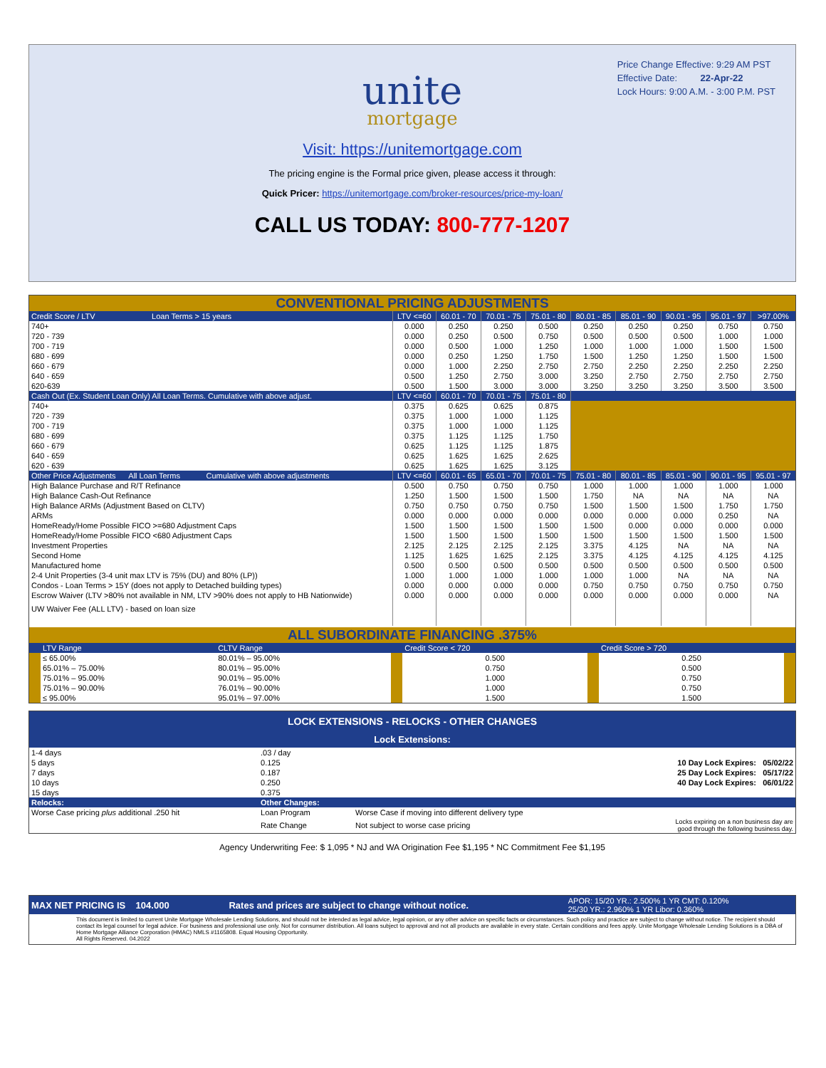Price Change Effective: 9:29 AM PST
Effective Date: 22-Apr-22
Lock Hours: 9:00 A.M. - 3:00 P.M. PST
unite
mortgage
Visit: https://unitemortgage.com
The pricing engine is the Formal price given, please access it through:
Quick Pricer: https://unitemortgage.com/broker-resources/price-my-loan/
CALL US TODAY: 800-777-1207
CONVENTIONAL PRICING ADJUSTMENTS
| Credit Score / LTV Loan Terms > 15 years | LTV <=60 | 60.01 - 70 | 70.01 - 75 | 75.01 - 80 | 80.01 - 85 | 85.01 - 90 | 90.01 - 95 | 95.01 - 97 | >97.00% |
| 740+ | 0.000 | 0.250 | 0.250 | 0.500 | 0.250 | 0.250 | 0.250 | 0.750 | 0.750 |
| 720 - 739 | 0.000 | 0.250 | 0.500 | 0.750 | 0.500 | 0.500 | 0.500 | 1.000 | 1.000 |
| 700 - 719 | 0.000 | 0.500 | 1.000 | 1.250 | 1.000 | 1.000 | 1.000 | 1.500 | 1.500 |
| 680 - 699 | 0.000 | 0.250 | 1.250 | 1.750 | 1.500 | 1.250 | 1.250 | 1.500 | 1.500 |
| 660 - 679 | 0.000 | 1.000 | 2.250 | 2.750 | 2.750 | 2.250 | 2.250 | 2.250 | 2.250 |
| 640 - 659 | 0.500 | 1.250 | 2.750 | 3.000 | 3.250 | 2.750 | 2.750 | 2.750 | 2.750 |
| 620-639 | 0.500 | 1.500 | 3.000 | 3.000 | 3.250 | 3.250 | 3.250 | 3.500 | 3.500 |
| Cash Out (Ex. Student Loan Only) All Loan Terms. Cumulative with above adjust. | LTV <=60 | 60.01 - 70 | 70.01 - 75 | 75.01 - 80 | | | | | |
| 740+ | 0.375 | 0.625 | 0.625 | 0.875 | | | | | |
| 720 - 739 | 0.375 | 1.000 | 1.000 | 1.125 | | | | | |
| 700 - 719 | 0.375 | 1.000 | 1.000 | 1.125 | | | | | |
| 680 - 699 | 0.375 | 1.125 | 1.125 | 1.750 | | | | | |
| 660 - 679 | 0.625 | 1.125 | 1.125 | 1.875 | | | | | |
| 640 - 659 | 0.625 | 1.625 | 1.625 | 2.625 | | | | | |
| 620 - 639 | 0.625 | 1.625 | 1.625 | 3.125 | | | | | |
| Other Price Adjustments All Loan Terms Cumulative with above adjustments | LTV <=60 | 60.01 - 65 | 65.01 - 70 | 70.01 - 75 | 75.01 - 80 | 80.01 - 85 | 85.01 - 90 | 90.01 - 95 | 95.01 - 97 |
| High Balance Purchase and R/T Refinance | 0.500 | 0.750 | 0.750 | 0.750 | 1.000 | 1.000 | 1.000 | 1.000 | 1.000 |
| High Balance Cash-Out Refinance | 1.250 | 1.500 | 1.500 | 1.500 | 1.750 | NA | NA | NA | NA |
| High Balance ARMs (Adjustment Based on CLTV) | 0.750 | 0.750 | 0.750 | 0.750 | 1.500 | 1.500 | 1.500 | 1.750 | 1.750 |
| ARMs | 0.000 | 0.000 | 0.000 | 0.000 | 0.000 | 0.000 | 0.000 | 0.250 | NA |
| HomeReady/Home Possible FICO >=680 Adjustment Caps | 1.500 | 1.500 | 1.500 | 1.500 | 1.500 | 0.000 | 0.000 | 0.000 | 0.000 |
| HomeReady/Home Possible FICO <680 Adjustment Caps | 1.500 | 1.500 | 1.500 | 1.500 | 1.500 | 1.500 | 1.500 | 1.500 | 1.500 |
| Investment Properties | 2.125 | 2.125 | 2.125 | 2.125 | 3.375 | 4.125 | NA | NA | NA |
| Second Home | 1.125 | 1.625 | 1.625 | 2.125 | 3.375 | 4.125 | 4.125 | 4.125 | 4.125 |
| Manufactured home | 0.500 | 0.500 | 0.500 | 0.500 | 0.500 | 0.500 | 0.500 | 0.500 | 0.500 |
| 2-4 Unit Properties (3-4 unit max LTV is 75% (DU) and 80% (LP)) | 1.000 | 1.000 | 1.000 | 1.000 | 1.000 | 1.000 | NA | NA | NA |
| Condos - Loan Terms > 15Y (does not apply to Detached building types) | 0.000 | 0.000 | 0.000 | 0.000 | 0.750 | 0.750 | 0.750 | 0.750 | 0.750 |
| Escrow Waiver (LTV >80% not available in NM, LTV >90% does not apply to HB Nationwide) | 0.000 | 0.000 | 0.000 | 0.000 | 0.000 | 0.000 | 0.000 | 0.000 | NA |
| UW Waiver Fee (ALL LTV) - based on loan size | | | | | | | | | |
ALL SUBORDINATE FINANCING .375%
| | LTV Range | CLTV Range | | Credit Score < 720 | | Credit Score > 720 | |
| | ≤ 65.00% | 80.01% – 95.00% | | 0.500 | | 0.250 | |
| | 65.01% – 75.00% | 80.01% – 95.00% | | 0.750 | | 0.500 | |
| | 75.01% – 95.00% | 90.01% – 95.00% | | 1.000 | | 0.750 | |
| | 75.01% – 90.00% | 76.01% – 90.00% | | 1.000 | | 0.750 | |
| | ≤ 95.00% | 95.01% – 97.00% | | 1.500 | | 1.500 | |
LOCK EXTENSIONS - RELOCKS - OTHER CHANGES
Lock Extensions:
| 1-4 days | .03 / day | | |
| 5 days | 0.125 | | 10 Day Lock Expires: 05/02/22 |
| 7 days | 0.187 | | 25 Day Lock Expires: 05/17/22 |
| 10 days | 0.250 | | 40 Day Lock Expires: 06/01/22 |
| 15 days | 0.375 | | |
| Relocks: | Other Changes: | | |
| Worse Case pricing plus additional .250 hit | Loan Program | Worse Case if moving into different delivery type | |
| | Rate Change | Not subject to worse case pricing | Locks expiring on a non business day are good through the following business day. |
Agency Underwriting Fee: $ 1,095 * NJ and WA Origination Fee $1,195 * NC Commitment Fee $1,195
| MAX NET PRICING IS 104.000 | Rates and prices are subject to change without notice. | APOR: 15/20 YR.: 2.500% 1 YR CMT: 0.120% 25/30 YR.: 2.960% 1 YR Libor: 0.360% |
This document is limited to current Unite Mortgage Wholesale Lending Solutions, and should not be intended as legal advice, legal opinion, or any other advice on specific facts or circumstances. Such policy and practice are subject to change without notice. The recipient should contact its legal counsel for legal advice. For business and professional use only. Not for consumer distribution. All loans subject to approval and not all products are available in every state. Certain conditions and fees apply. Unite Mortgage Wholesale Lending Solutions is a DBA of Home Mortgage Alliance Corporation (HMAC) NMLS #1165808. Equal Housing Opportunity.
All Rights Reserved. 04.2022